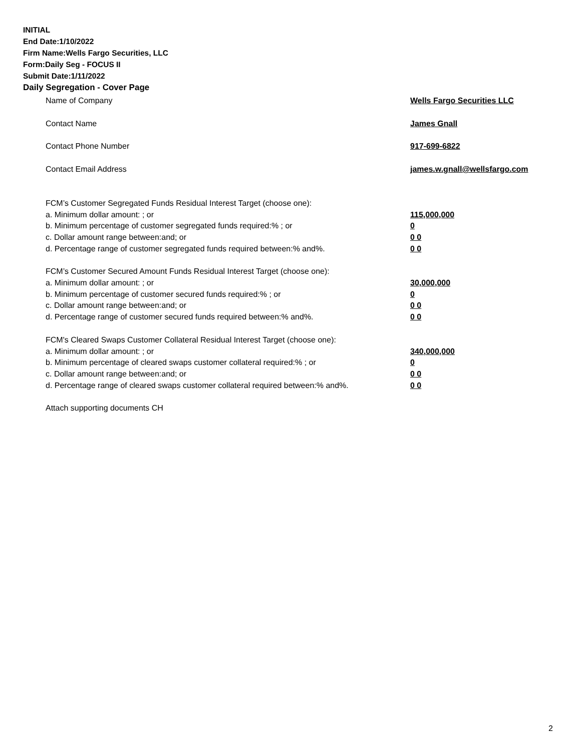INITIAL
End Date:1/10/2022
Firm Name:Wells Fargo Securities, LLC
Form:Daily Seg - FOCUS II
Submit Date:1/11/2022
Daily Segregation - Cover Page
Name of Company Wells Fargo Securities LLC
Contact Name James Gnall
Contact Phone Number 917-699-6822
Contact Email Address james.w.gnall@wellsfargo.com
FCM’s Customer Segregated Funds Residual Interest Target (choose one):
a. Minimum dollar amount: ; or 115,000,000
b. Minimum percentage of customer segregated funds required:% ; or 0
c. Dollar amount range between:and; or 0 0
d. Percentage range of customer segregated funds required between:% and%. 0 0
FCM’s Customer Secured Amount Funds Residual Interest Target (choose one):
a. Minimum dollar amount: ; or 30,000,000
b. Minimum percentage of customer secured funds required:% ; or 0
c. Dollar amount range between:and; or 0 0
d. Percentage range of customer secured funds required between:% and%. 0 0
FCM's Cleared Swaps Customer Collateral Residual Interest Target (choose one):
a. Minimum dollar amount: ; or 340,000,000
b. Minimum percentage of cleared swaps customer collateral required:% ; or 0
c. Dollar amount range between:and; or 0 0
d. Percentage range of cleared swaps customer collateral required between:% and%.
0 0
Attach supporting documents CH
2